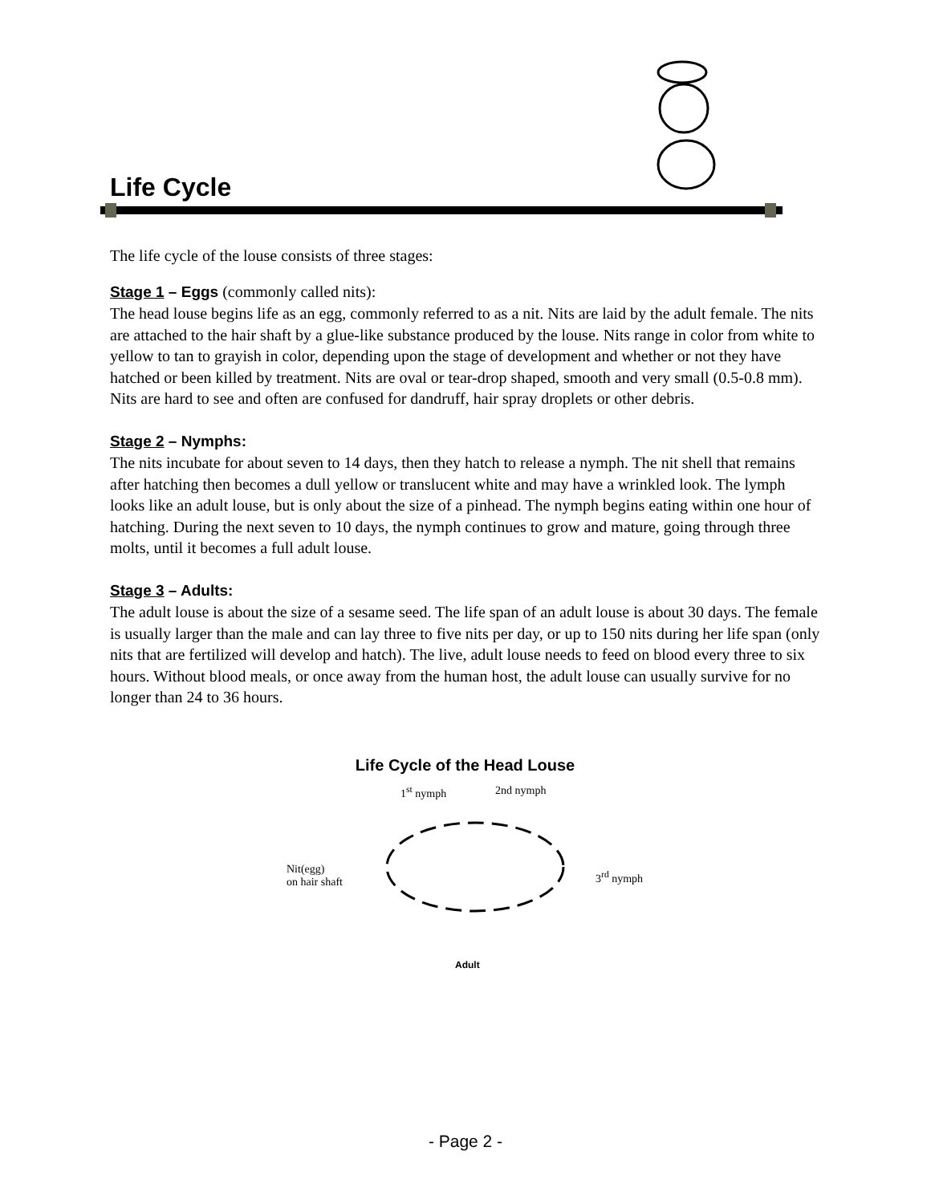Life Cycle
The life cycle of the louse consists of three stages:
Stage 1 – Eggs (commonly called nits):
The head louse begins life as an egg, commonly referred to as a nit. Nits are laid by the adult female. The nits are attached to the hair shaft by a glue-like substance produced by the louse. Nits range in color from white to yellow to tan to grayish in color, depending upon the stage of development and whether or not they have hatched or been killed by treatment. Nits are oval or tear-drop shaped, smooth and very small (0.5-0.8 mm). Nits are hard to see and often are confused for dandruff, hair spray droplets or other debris.
Stage 2 – Nymphs:
The nits incubate for about seven to 14 days, then they hatch to release a nymph. The nit shell that remains after hatching then becomes a dull yellow or translucent white and may have a wrinkled look. The lymph looks like an adult louse, but is only about the size of a pinhead. The nymph begins eating within one hour of hatching. During the next seven to 10 days, the nymph continues to grow and mature, going through three molts, until it becomes a full adult louse.
Stage 3 – Adults:
The adult louse is about the size of a sesame seed. The life span of an adult louse is about 30 days. The female is usually larger than the male and can lay three to five nits per day, or up to 150 nits during her life span (only nits that are fertilized will develop and hatch). The live, adult louse needs to feed on blood every three to six hours. Without blood meals, or once away from the human host, the adult louse can usually survive for no longer than 24 to 36 hours.
Life Cycle of the Head Louse
1<sup>st</sup> nymph 2nd nymph
Nit(egg)
on hair shaft
3<sup>rd</sup> nymph
Adult
- Page 2 -